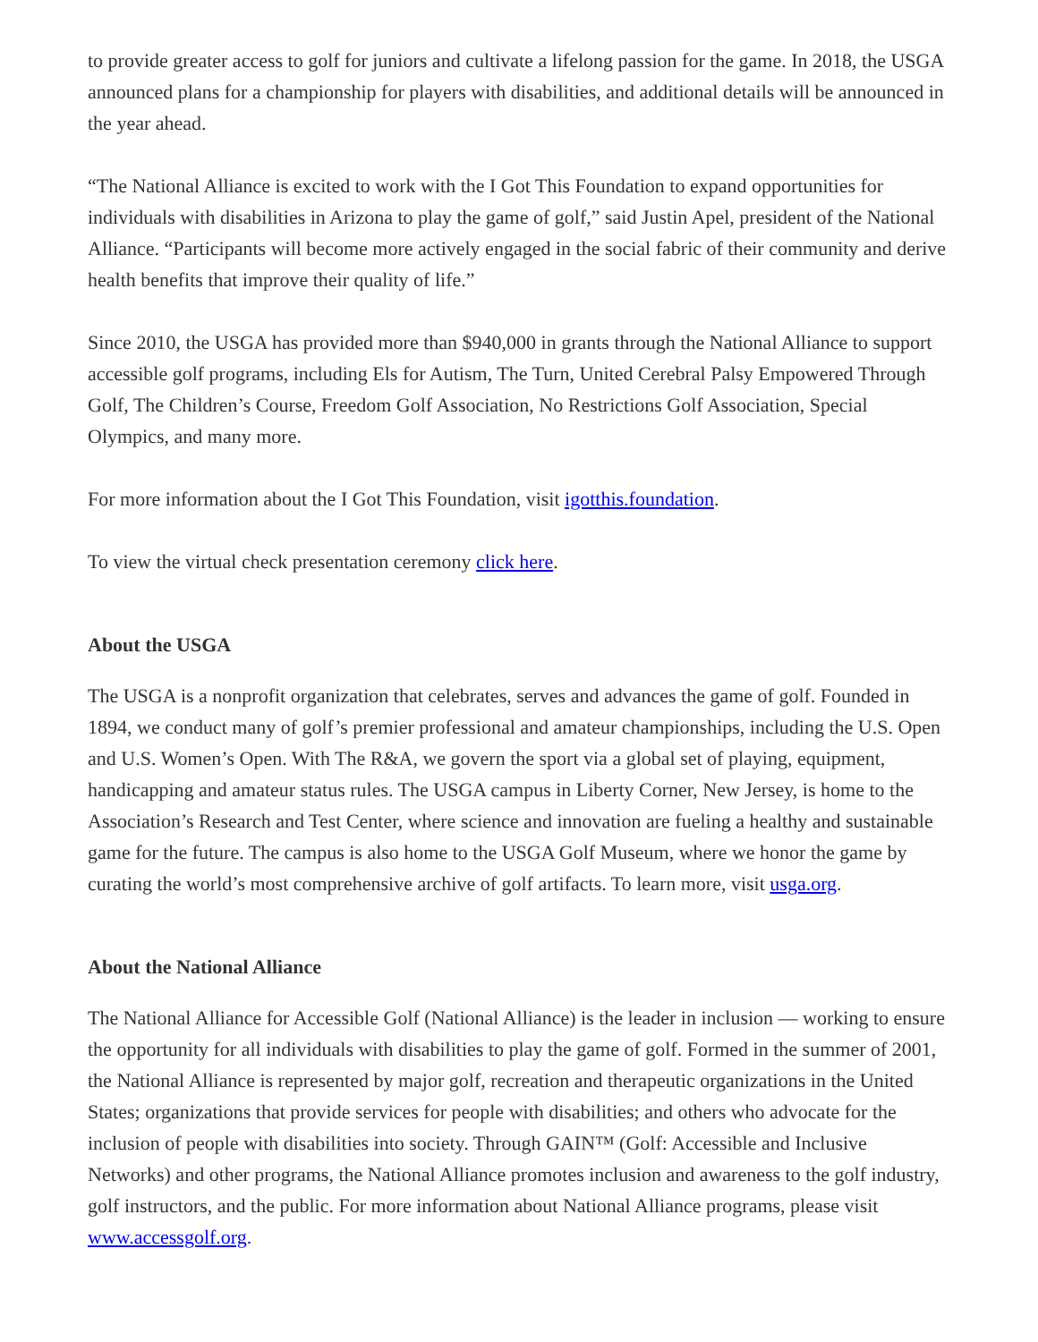to provide greater access to golf for juniors and cultivate a lifelong passion for the game. In 2018, the USGA announced plans for a championship for players with disabilities, and additional details will be announced in the year ahead.
“The National Alliance is excited to work with the I Got This Foundation to expand opportunities for individuals with disabilities in Arizona to play the game of golf,” said Justin Apel, president of the National Alliance. “Participants will become more actively engaged in the social fabric of their community and derive health benefits that improve their quality of life.”
Since 2010, the USGA has provided more than $940,000 in grants through the National Alliance to support accessible golf programs, including Els for Autism, The Turn, United Cerebral Palsy Empowered Through Golf, The Children’s Course, Freedom Golf Association, No Restrictions Golf Association, Special Olympics, and many more.
For more information about the I Got This Foundation, visit igotthis.foundation.
To view the virtual check presentation ceremony click here.
About the USGA
The USGA is a nonprofit organization that celebrates, serves and advances the game of golf. Founded in 1894, we conduct many of golf’s premier professional and amateur championships, including the U.S. Open and U.S. Women’s Open. With The R&A, we govern the sport via a global set of playing, equipment, handicapping and amateur status rules. The USGA campus in Liberty Corner, New Jersey, is home to the Association’s Research and Test Center, where science and innovation are fueling a healthy and sustainable game for the future. The campus is also home to the USGA Golf Museum, where we honor the game by curating the world’s most comprehensive archive of golf artifacts. To learn more, visit usga.org.
About the National Alliance
The National Alliance for Accessible Golf (National Alliance) is the leader in inclusion — working to ensure the opportunity for all individuals with disabilities to play the game of golf. Formed in the summer of 2001, the National Alliance is represented by major golf, recreation and therapeutic organizations in the United States; organizations that provide services for people with disabilities; and others who advocate for the inclusion of people with disabilities into society. Through GAIN™ (Golf: Accessible and Inclusive Networks) and other programs, the National Alliance promotes inclusion and awareness to the golf industry, golf instructors, and the public. For more information about National Alliance programs, please visit www.accessgolf.org.